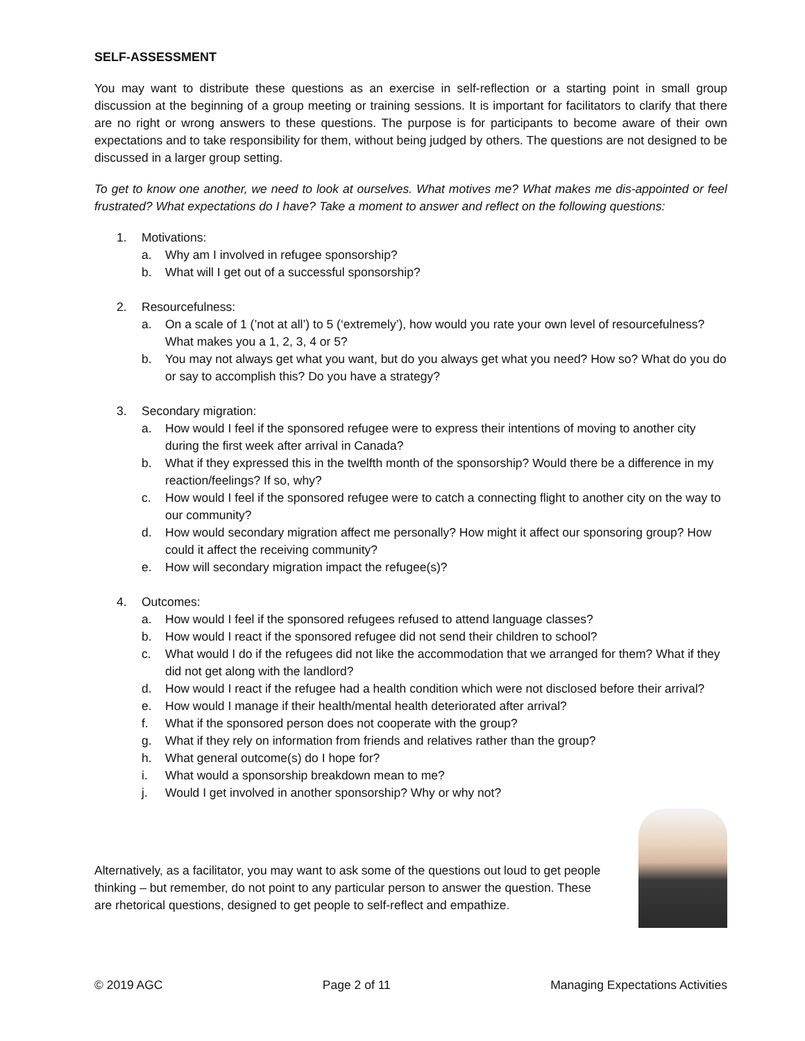SELF-ASSESSMENT
You may want to distribute these questions as an exercise in self-reflection or a starting point in small group discussion at the beginning of a group meeting or training sessions. It is important for facilitators to clarify that there are no right or wrong answers to these questions. The purpose is for participants to become aware of their own expectations and to take responsibility for them, without being judged by others. The questions are not designed to be discussed in a larger group setting.
To get to know one another, we need to look at ourselves. What motives me? What makes me dis-appointed or feel frustrated? What expectations do I have? Take a moment to answer and reflect on the following questions:
1. Motivations:
a. Why am I involved in refugee sponsorship?
b. What will I get out of a successful sponsorship?
2. Resourcefulness:
a. On a scale of 1 (’not at all’) to 5 (‘extremely’), how would you rate your own level of resourcefulness? What makes you a 1, 2, 3, 4 or 5?
b. You may not always get what you want, but do you always get what you need? How so? What do you do or say to accomplish this? Do you have a strategy?
3. Secondary migration:
a. How would I feel if the sponsored refugee were to express their intentions of moving to another city during the first week after arrival in Canada?
b. What if they expressed this in the twelfth month of the sponsorship? Would there be a difference in my reaction/feelings? If so, why?
c. How would I feel if the sponsored refugee were to catch a connecting flight to another city on the way to our community?
d. How would secondary migration affect me personally? How might it affect our sponsoring group? How could it affect the receiving community?
e. How will secondary migration impact the refugee(s)?
4. Outcomes:
a. How would I feel if the sponsored refugees refused to attend language classes?
b. How would I react if the sponsored refugee did not send their children to school?
c. What would I do if the refugees did not like the accommodation that we arranged for them? What if they did not get along with the landlord?
d. How would I react if the refugee had a health condition which were not disclosed before their arrival?
e. How would I manage if their health/mental health deteriorated after arrival?
f. What if the sponsored person does not cooperate with the group?
g. What if they rely on information from friends and relatives rather than the group?
h. What general outcome(s) do I hope for?
i. What would a sponsorship breakdown mean to me?
j. Would I get involved in another sponsorship? Why or why not?
Alternatively, as a facilitator, you may want to ask some of the questions out loud to get people thinking – but remember, do not point to any particular person to answer the question. These are rhetorical questions, designed to get people to self-reflect and empathize.
© 2019 AGC Page 2 of 11 Managing Expectations Activities